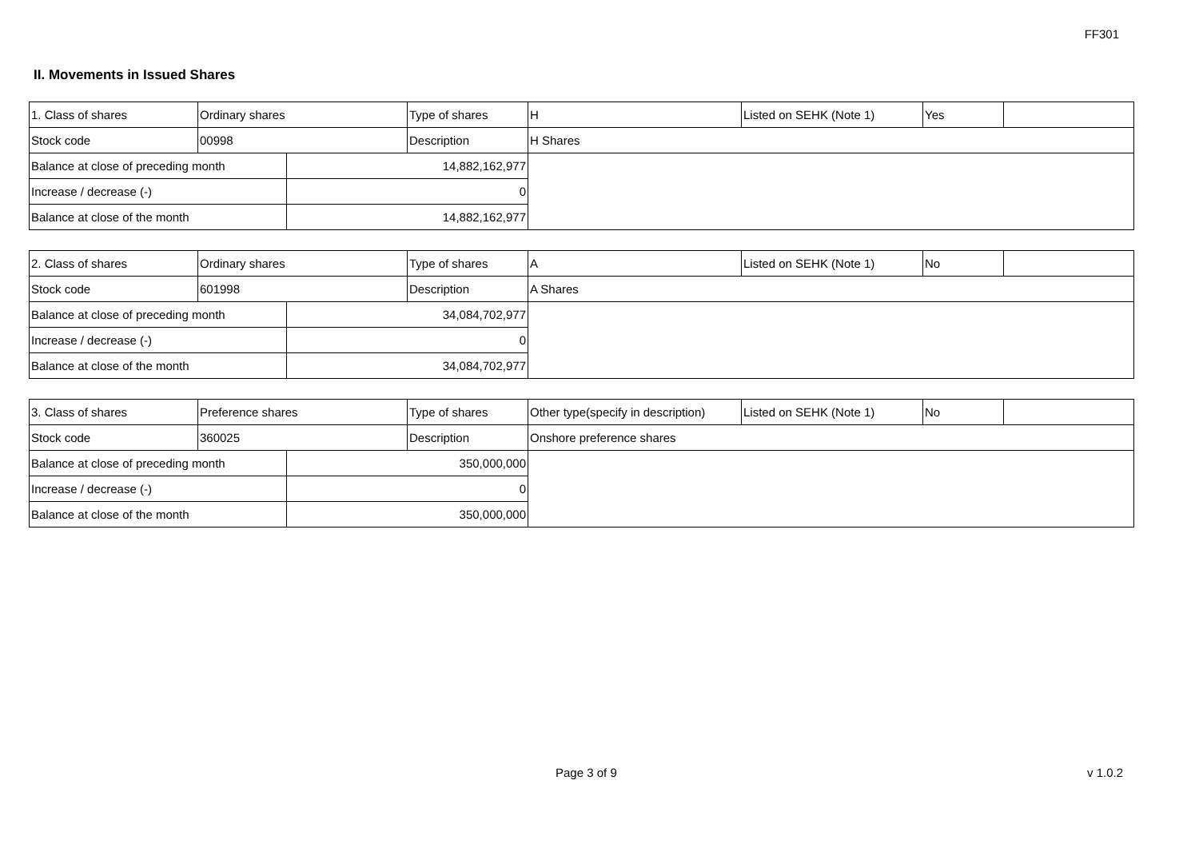FF301
II. Movements in Issued Shares
| 1. Class of shares | Ordinary shares | | Type of shares | H | Listed on SEHK (Note 1) | Yes | |
| Stock code | 00998 | | Description | H Shares | | | |
| Balance at close of preceding month | | 14,882,162,977 | | | | | |
| Increase / decrease (-) | | 0 | | | | | |
| Balance at close of the month | | 14,882,162,977 | | | | | |
| 2. Class of shares | Ordinary shares | | Type of shares | A | Listed on SEHK (Note 1) | No | |
| Stock code | 601998 | | Description | A Shares | | | |
| Balance at close of preceding month | | 34,084,702,977 | | | | | |
| Increase / decrease (-) | | 0 | | | | | |
| Balance at close of the month | | 34,084,702,977 | | | | | |
| 3. Class of shares | Preference shares | | Type of shares | Other type(specify in description) | Listed on SEHK (Note 1) | No | |
| Stock code | 360025 | | Description | Onshore preference shares | | | |
| Balance at close of preceding month | | 350,000,000 | | | | | |
| Increase / decrease (-) | | 0 | | | | | |
| Balance at close of the month | | 350,000,000 | | | | | |
Page 3 of 9 v 1.0.2